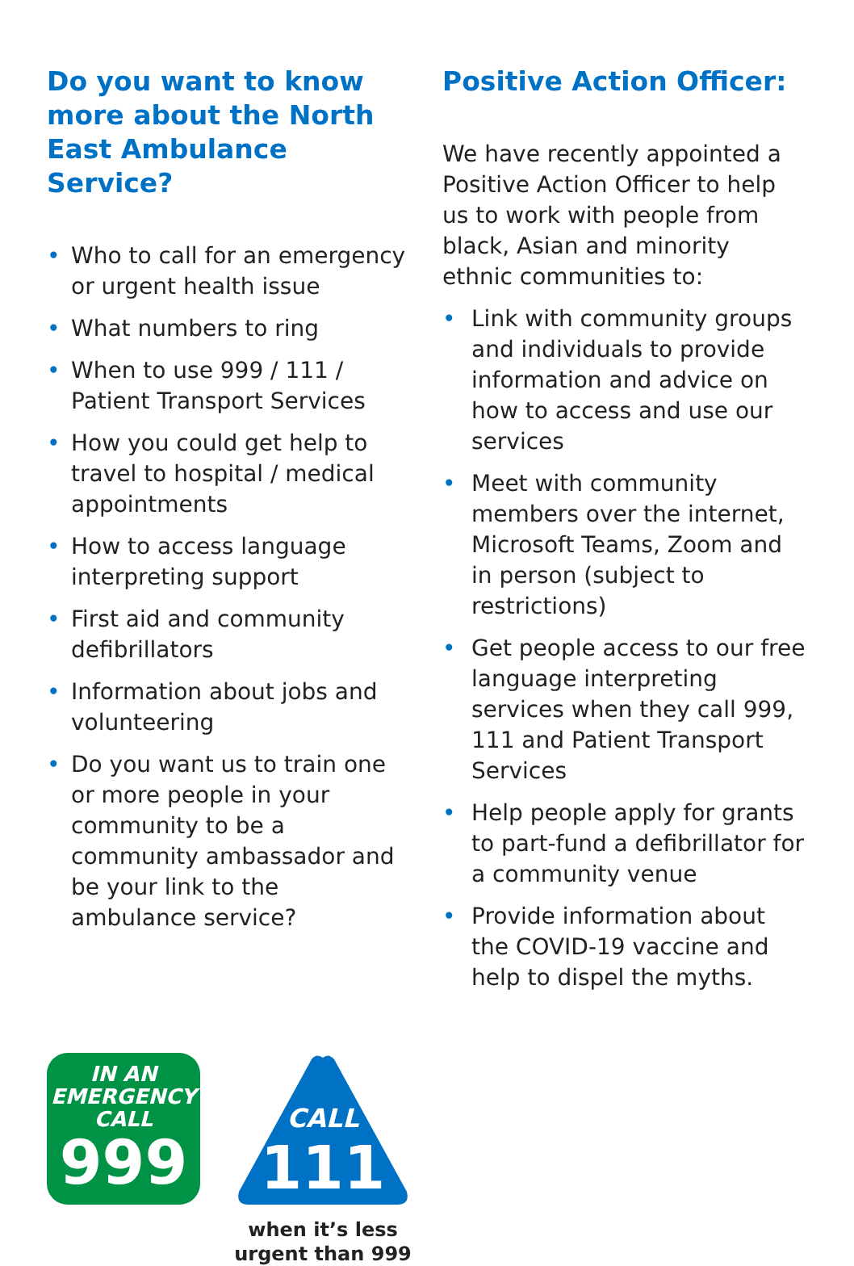Do you want to know more about the North East Ambulance Service?
• Who to call for an emergency or urgent health issue
• What numbers to ring
• When to use 999 / 111 / Patient Transport Services
• How you could get help to travel to hospital / medical appointments
• How to access language interpreting support
• First aid and community defibrillators
• Information about jobs and volunteering
• Do you want us to train one or more people in your community to be a community ambassador and be your link to the ambulance service?
Positive Action Officer:
We have recently appointed a Positive Action Officer to help us to work with people from black, Asian and minority ethnic communities to:
• Link with community groups and individuals to provide information and advice on how to access and use our services
• Meet with community members over the internet, Microsoft Teams, Zoom and in person (subject to restrictions)
• Get people access to our free language interpreting services when they call 999, 111 and Patient Transport Services
• Help people apply for grants to part-fund a defibrillator for a community venue
• Provide information about the COVID-19 vaccine and help to dispel the myths.
IN AN
EMERGENCY
CALL
999
CALL
111
when it’s less
urgent than 999